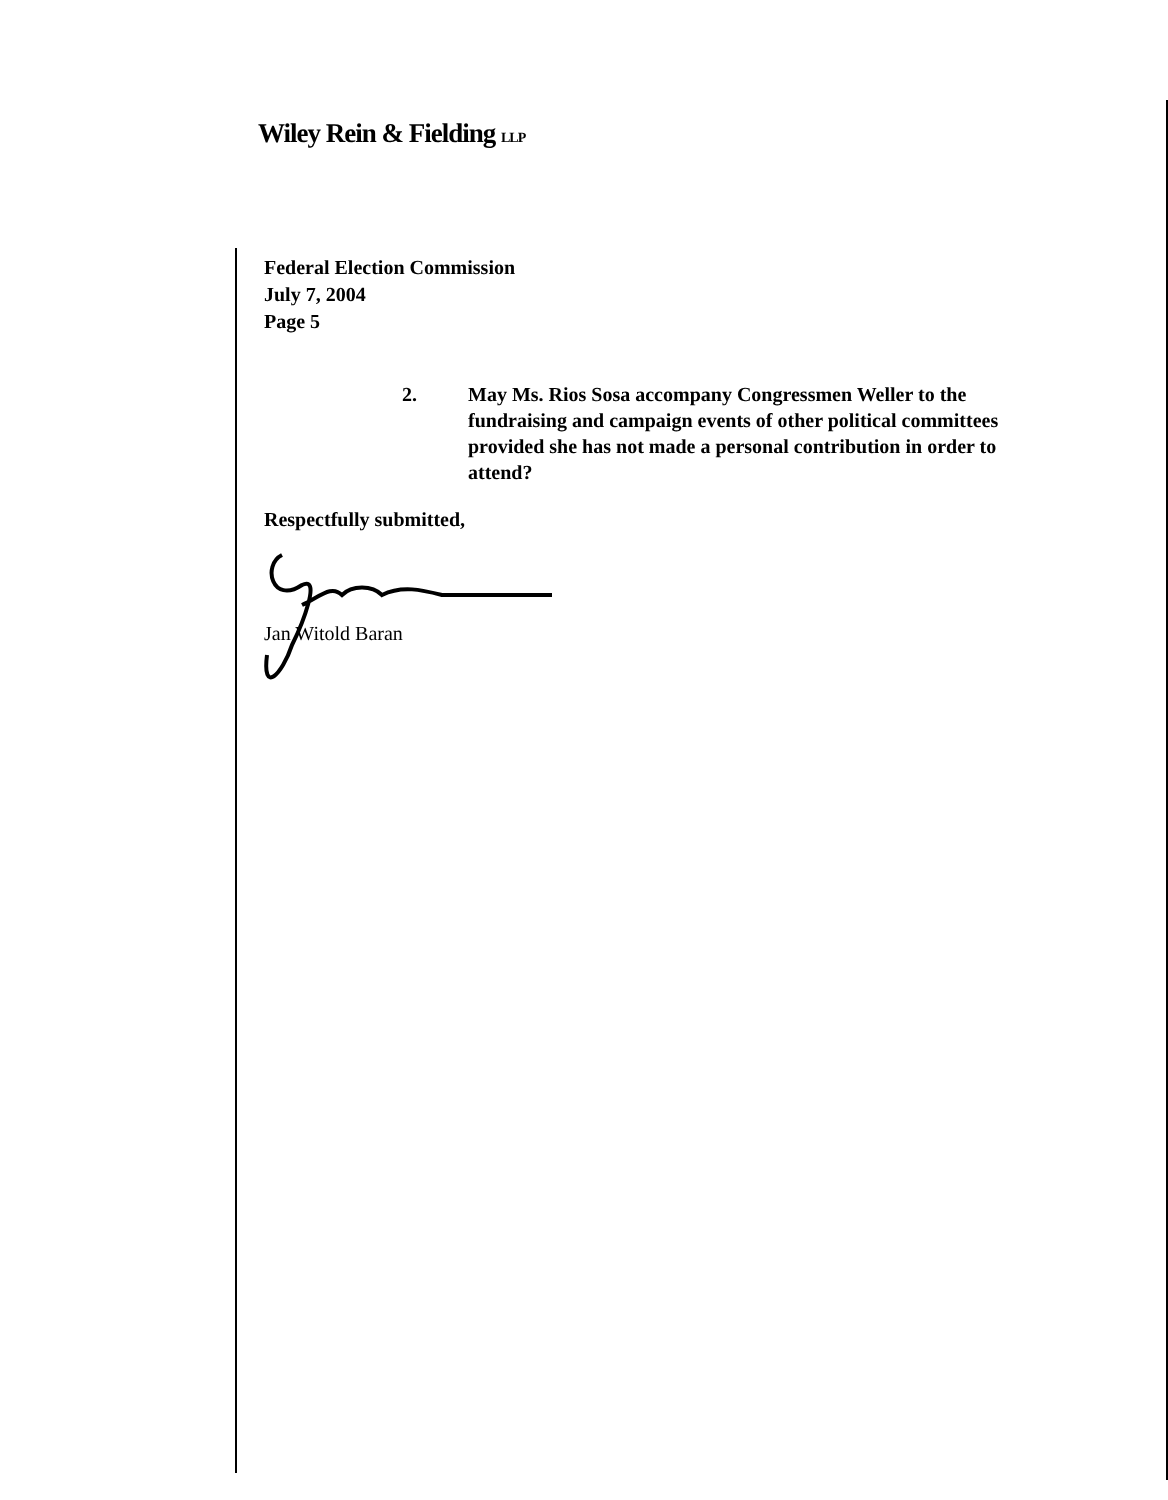Wiley Rein & Fielding LLP
Federal Election Commission
July 7, 2004
Page 5
2. May Ms. Rios Sosa accompany Congressmen Weller to the fundraising and campaign events of other political committees provided she has not made a personal contribution in order to attend?
Respectfully submitted,
Jan Witold Baran